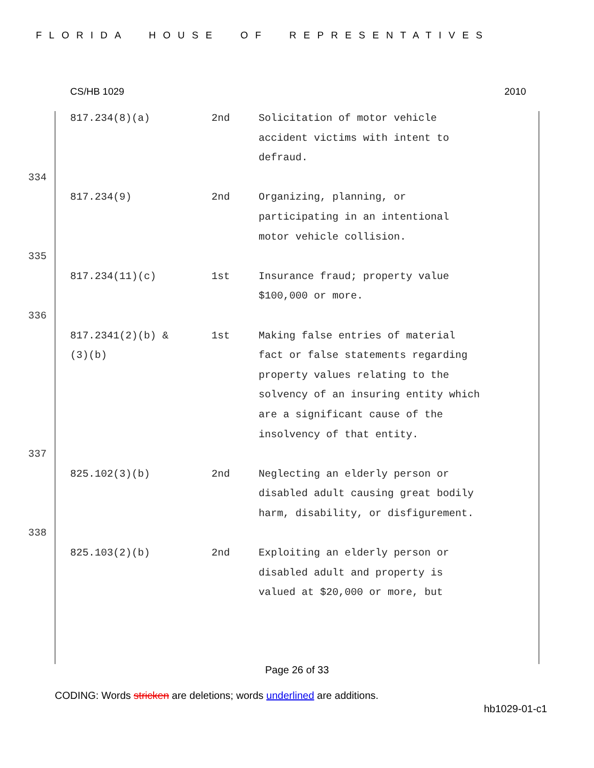FLORIDA HOUSE OF REPRESENTATIVES
CS/HB 1029 2010
| | 817.234(8)(a) | 2nd | Solicitation of motor vehicle accident victims with intent to defraud. |
| 334 | | | |
| | 817.234(9) | 2nd | Organizing, planning, or participating in an intentional motor vehicle collision. |
| 335 | | | |
| | 817.234(11)(c) | 1st | Insurance fraud; property value $100,000 or more. |
| 336 | | | |
| | 817.2341(2)(b) & (3)(b) | 1st | Making false entries of material fact or false statements regarding property values relating to the solvency of an insuring entity which are a significant cause of the insolvency of that entity. |
| 337 | | | |
| | 825.102(3)(b) | 2nd | Neglecting an elderly person or disabled adult causing great bodily harm, disability, or disfigurement. |
| 338 | | | |
| | 825.103(2)(b) | 2nd | Exploiting an elderly person or disabled adult and property is valued at $20,000 or more, but |
Page 26 of 33
CODING: Words stricken are deletions; words underlined are additions.
hb1029-01-c1